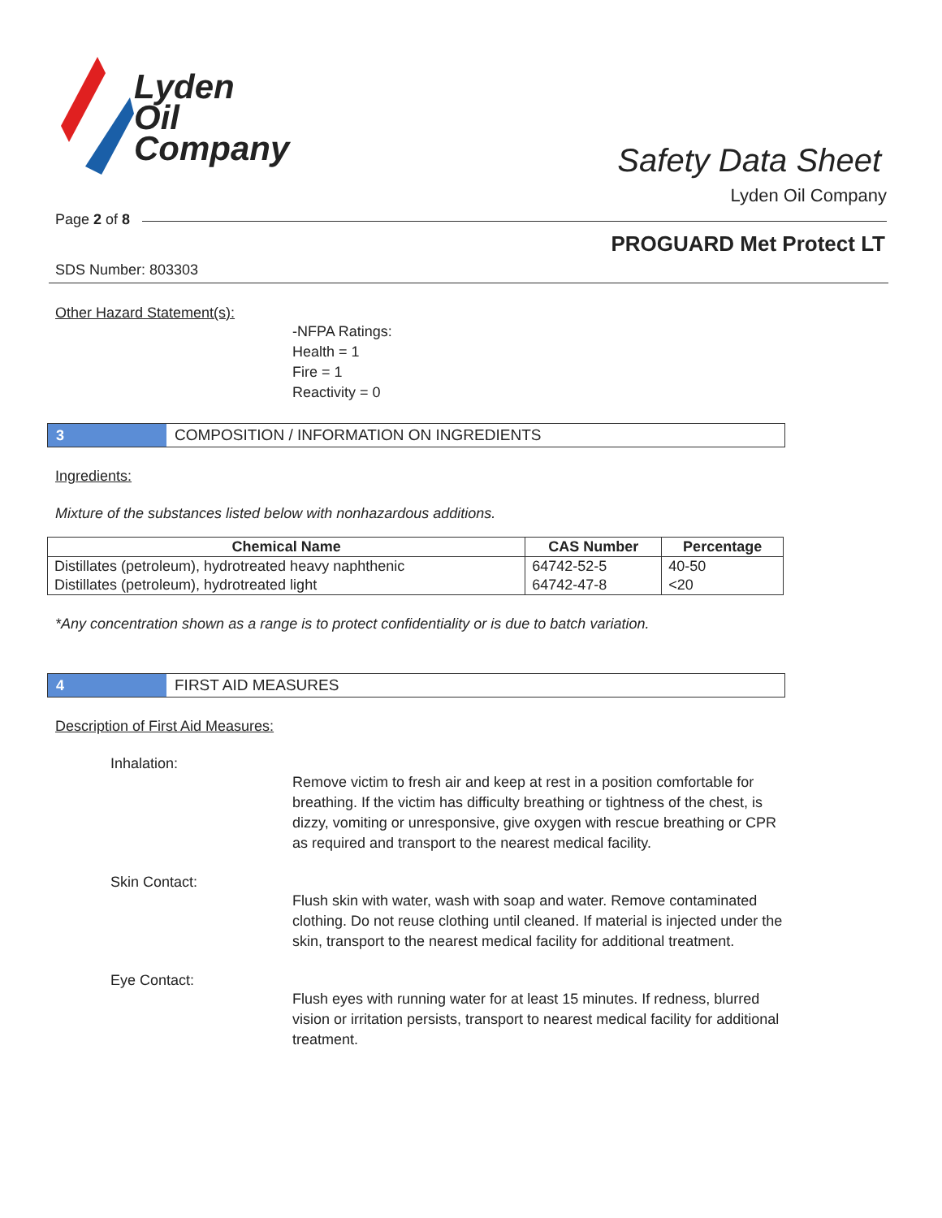Lyden
Oil
Company
Safety Data Sheet
Lyden Oil Company
Page 2 of 8
PROGUARD Met Protect LT
SDS Number: 803303
Other Hazard Statement(s):
-NFPA Ratings:
Health = 1
Fire = 1
Reactivity = 0
3 COMPOSITION / INFORMATION ON INGREDIENTS
Ingredients:
Mixture of the substances listed below with nonhazardous additions.
| Chemical Name | CAS Number | Percentage |
| --- | --- | --- |
| Distillates (petroleum), hydrotreated heavy naphthenic | 64742-52-5 | 40-50 |
| Distillates (petroleum), hydrotreated light | 64742-47-8 | <20 |
*Any concentration shown as a range is to protect confidentiality or is due to batch variation.
4 FIRST AID MEASURES
Description of First Aid Measures:
Inhalation:
Remove victim to fresh air and keep at rest in a position comfortable for breathing. If the victim has difficulty breathing or tightness of the chest, is dizzy, vomiting or unresponsive, give oxygen with rescue breathing or CPR as required and transport to the nearest medical facility.
Skin Contact:
Flush skin with water, wash with soap and water. Remove contaminated clothing. Do not reuse clothing until cleaned. If material is injected under the skin, transport to the nearest medical facility for additional treatment.
Eye Contact:
Flush eyes with running water for at least 15 minutes. If redness, blurred vision or irritation persists, transport to nearest medical facility for additional treatment.